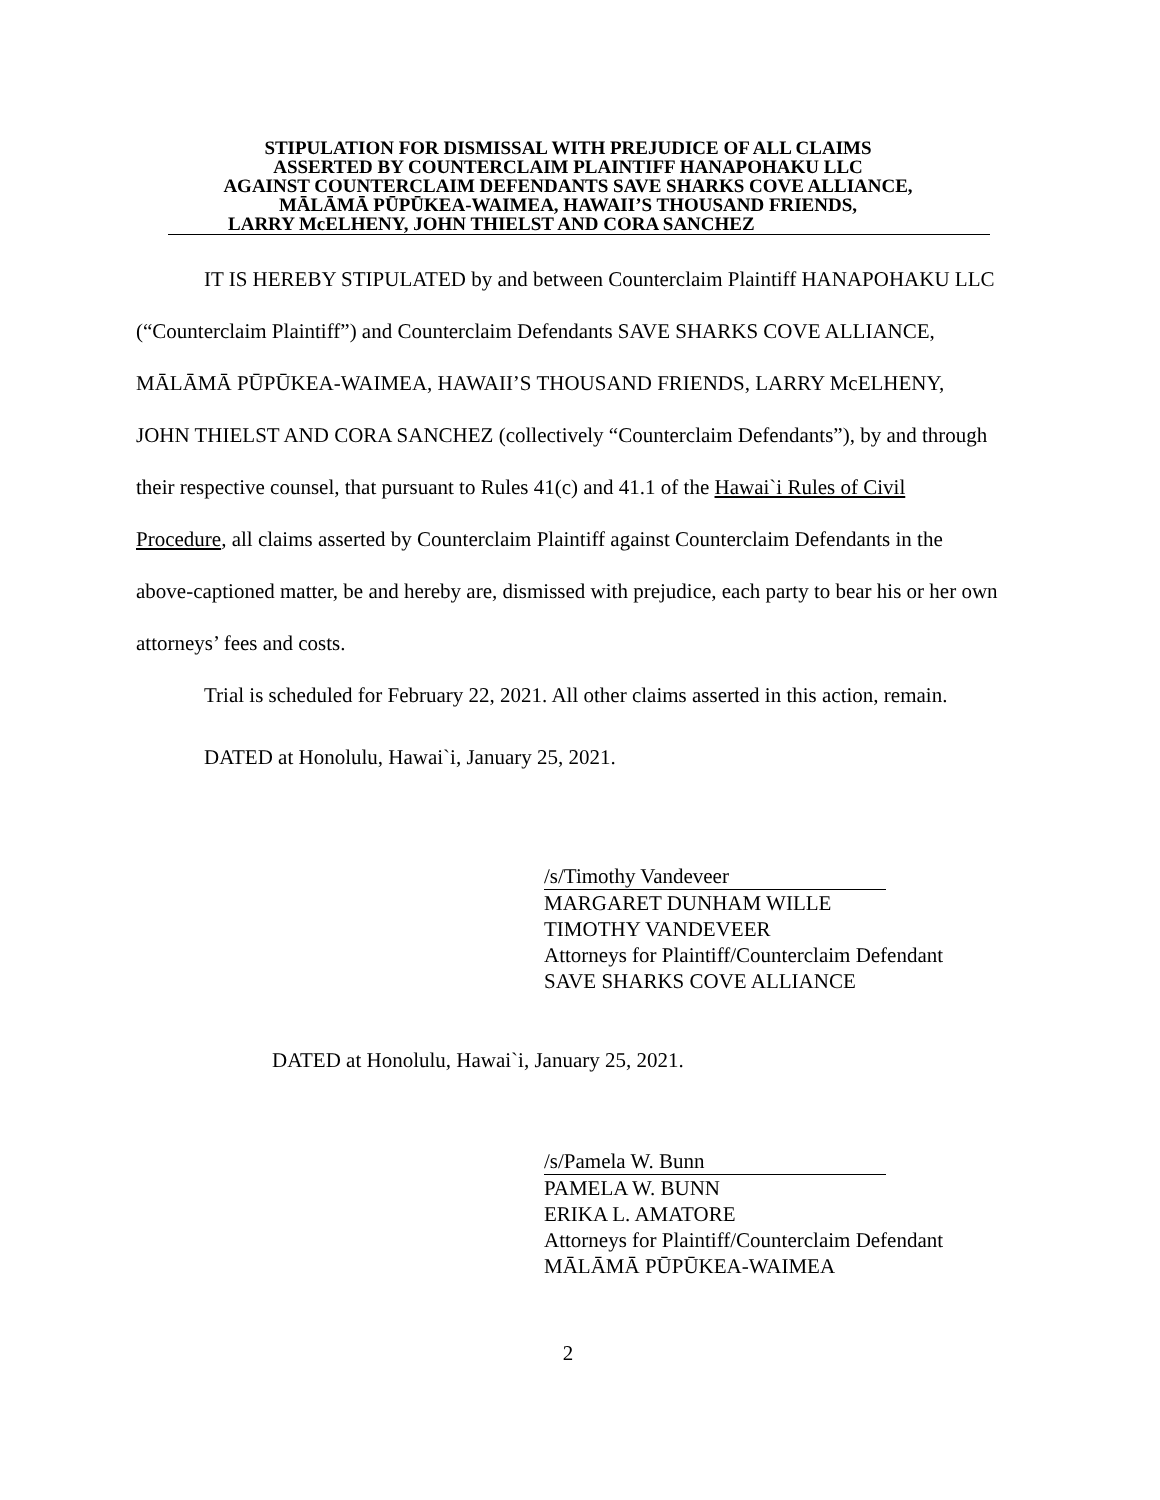STIPULATION FOR DISMISSAL WITH PREJUDICE OF ALL CLAIMS
ASSERTED BY COUNTERCLAIM PLAINTIFF HANAPOHAKU LLC
AGAINST COUNTERCLAIM DEFENDANTS SAVE SHARKS COVE ALLIANCE,
MĀLĀMĀ PŪPŪKEA-WAIMEA, HAWAII’S THOUSAND FRIENDS,
LARRY McELHENY, JOHN THIELST AND CORA SANCHEZ
IT IS HEREBY STIPULATED by and between Counterclaim Plaintiff HANAPOHAKU LLC (“Counterclaim Plaintiff”) and Counterclaim Defendants SAVE SHARKS COVE ALLIANCE, MĀLĀMĀ PŪPŪKEA-WAIMEA, HAWAII’S THOUSAND FRIENDS, LARRY McELHENY, JOHN THIELST AND CORA SANCHEZ (collectively “Counterclaim Defendants”), by and through their respective counsel, that pursuant to Rules 41(c) and 41.1 of the Hawai`i Rules of Civil Procedure, all claims asserted by Counterclaim Plaintiff against Counterclaim Defendants in the above-captioned matter, be and hereby are, dismissed with prejudice, each party to bear his or her own attorneys’ fees and costs.
Trial is scheduled for February 22, 2021. All other claims asserted in this action, remain.
DATED at Honolulu, Hawai`i, January 25, 2021.
/s/Timothy Vandeveer
MARGARET DUNHAM WILLE
TIMOTHY VANDEVEER
Attorneys for Plaintiff/Counterclaim Defendant
SAVE SHARKS COVE ALLIANCE
DATED at Honolulu, Hawai`i, January 25, 2021.
/s/Pamela W. Bunn
PAMELA W. BUNN
ERIKA L. AMATORE
Attorneys for Plaintiff/Counterclaim Defendant
MĀLĀMĀ PŪPŪKEA-WAIMEA
2